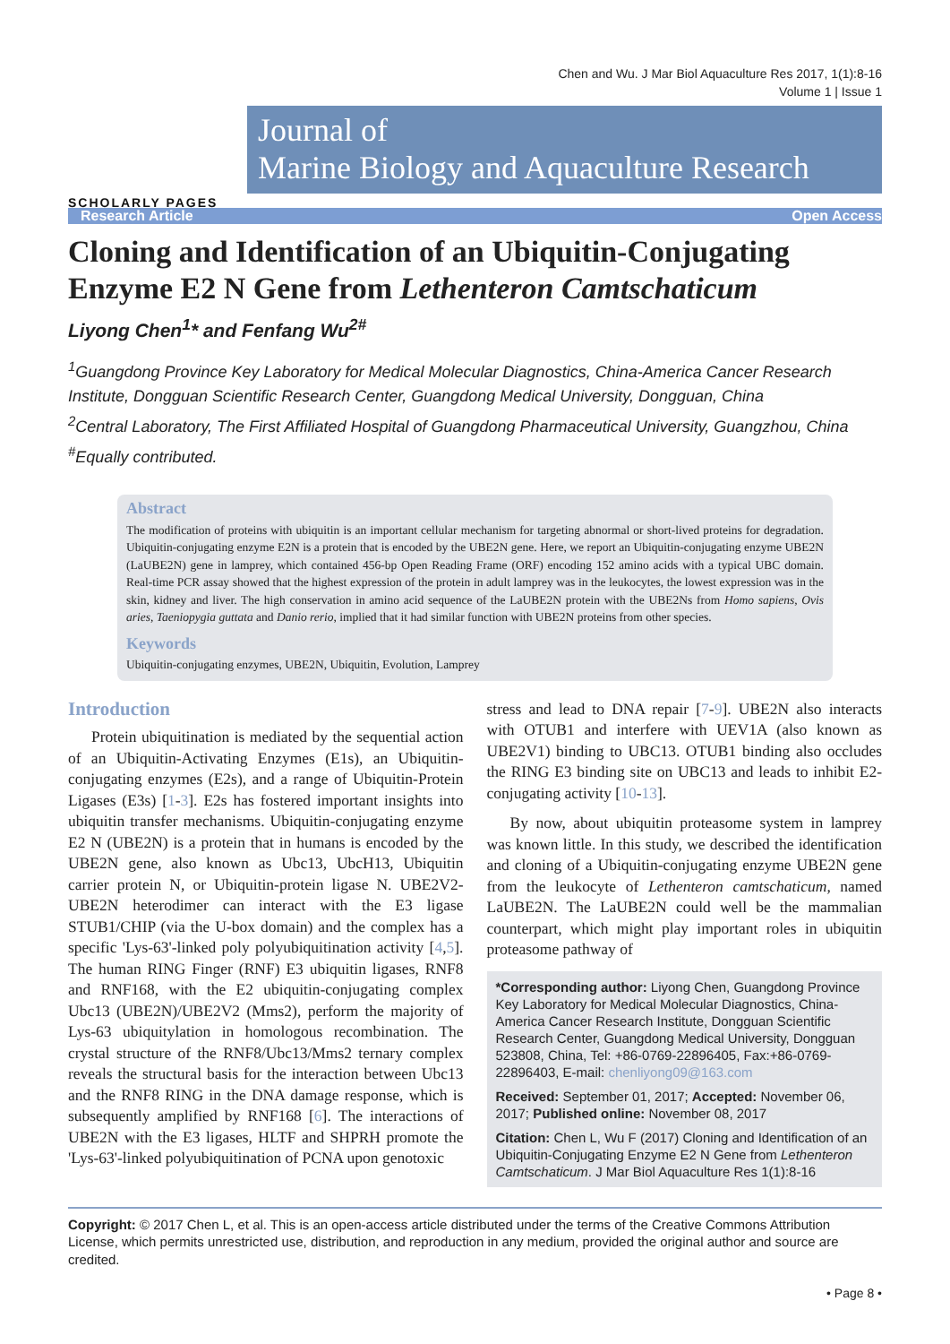Chen and Wu. J Mar Biol Aquaculture Res 2017, 1(1):8-16
Volume 1 | Issue 1
SCHOLARLY PAGES
Journal of
Marine Biology and Aquaculture Research
Research Article Open Access
Cloning and Identification of an Ubiquitin-Conjugating Enzyme E2 N Gene from Lethenteron Camtschaticum
Liyong Chen<sup>1</sup>* and Fenfang Wu<sup>2#</sup>
<sup>1</sup> Guangdong Province Key Laboratory for Medical Molecular Diagnostics, China-America Cancer Research Institute, Dongguan Scientific Research Center, Guangdong Medical University, Dongguan, China
<sup>2</sup> Central Laboratory, The First Affiliated Hospital of Guangdong Pharmaceutical University, Guangzhou, China
<sup>#</sup> Equally contributed.
Abstract
The modification of proteins with ubiquitin is an important cellular mechanism for targeting abnormal or short-lived proteins for degradation. Ubiquitin-conjugating enzyme E2N is a protein that is encoded by the UBE2N gene. Here, we report an Ubiquitin-conjugating enzyme UBE2N (LaUBE2N) gene in lamprey, which contained 456-bp Open Reading Frame (ORF) encoding 152 amino acids with a typical UBC domain. Real-time PCR assay showed that the highest expression of the protein in adult lamprey was in the leukocytes, the lowest expression was in the skin, kidney and liver. The high conservation in amino acid sequence of the LaUBE2N protein with the UBE2Ns from Homo sapiens, Ovis aries, Taeniopygia guttata and Danio rerio, implied that it had similar function with UBE2N proteins from other species.
Keywords
Ubiquitin-conjugating enzymes, UBE2N, Ubiquitin, Evolution, Lamprey
Introduction
Protein ubiquitination is mediated by the sequential action of an Ubiquitin-Activating Enzymes (E1s), an Ubiquitin-conjugating enzymes (E2s), and a range of Ubiquitin-Protein Ligases (E3s) [1-3]. E2s has fostered important insights into ubiquitin transfer mechanisms. Ubiquitin-conjugating enzyme E2 N (UBE2N) is a protein that in humans is encoded by the UBE2N gene, also known as Ubc13, UbcH13, Ubiquitin carrier protein N, or Ubiquitin-protein ligase N. UBE2V2-UBE2N heterodimer can interact with the E3 ligase STUB1/CHIP (via the U-box domain) and the complex has a specific 'Lys-63'-linked poly polyubiquitination activity [4,5]. The human RING Finger (RNF) E3 ubiquitin ligases, RNF8 and RNF168, with the E2 ubiquitin-conjugating complex Ubc13 (UBE2N)/UBE2V2 (Mms2), perform the majority of Lys-63 ubiquitylation in homologous recombination. The crystal structure of the RNF8/Ubc13/Mms2 ternary complex reveals the structural basis for the interaction between Ubc13 and the RNF8 RING in the DNA damage response, which is subsequently amplified by RNF168 [6]. The interactions of UBE2N with the E3 ligases, HLTF and SHPRH promote the 'Lys-63'-linked polyubiquitination of PCNA upon genotoxic
stress and lead to DNA repair [7-9]. UBE2N also interacts with OTUB1 and interfere with UEV1A (also known as UBE2V1) binding to UBC13. OTUB1 binding also occludes the RING E3 binding site on UBC13 and leads to inhibit E2-conjugating activity [10-13].
By now, about ubiquitin proteasome system in lamprey was known little. In this study, we described the identification and cloning of a Ubiquitin-conjugating enzyme UBE2N gene from the leukocyte of Lethenteron camtschaticum, named LaUBE2N. The LaUBE2N could well be the mammalian counterpart, which might play important roles in ubiquitin proteasome pathway of
*Corresponding author: Liyong Chen, Guangdong Province Key Laboratory for Medical Molecular Diagnostics, China-America Cancer Research Institute, Dongguan Scientific Research Center, Guangdong Medical University, Dongguan 523808, China, Tel: +86-0769-22896405, Fax:+86-0769-22896403, E-mail: chenliyong09@163.com
Received: September 01, 2017; Accepted: November 06, 2017; Published online: November 08, 2017
Citation: Chen L, Wu F (2017) Cloning and Identification of an Ubiquitin-Conjugating Enzyme E2 N Gene from Lethenteron Camtschaticum. J Mar Biol Aquaculture Res 1(1):8-16
Copyright: © 2017 Chen L, et al. This is an open-access article distributed under the terms of the Creative Commons Attribution License, which permits unrestricted use, distribution, and reproduction in any medium, provided the original author and source are credited.
• Page 8 •